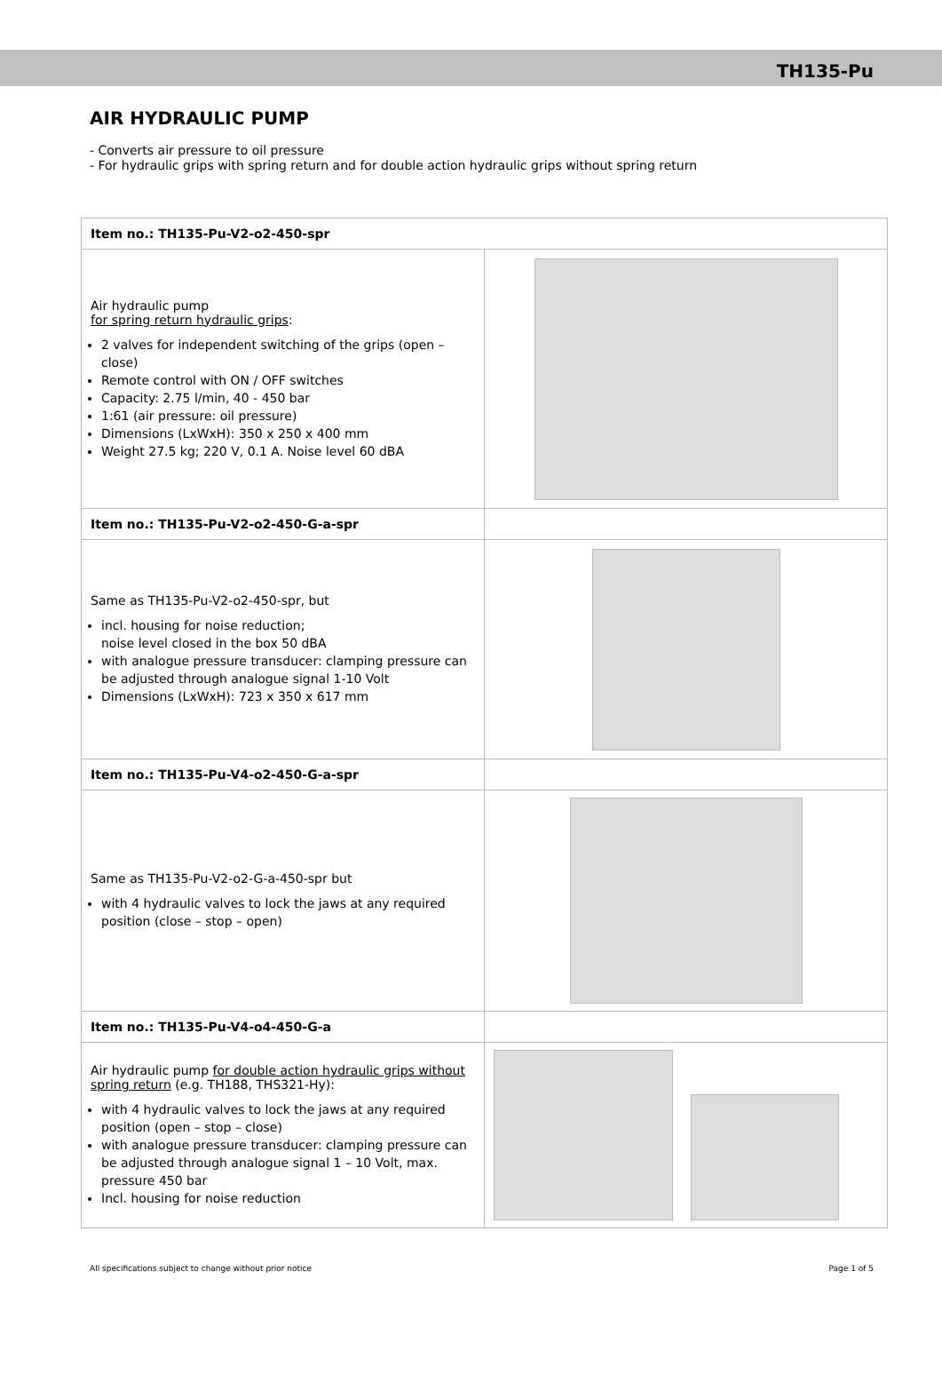TH135-Pu
AIR HYDRAULIC PUMP
- Converts air pressure to oil pressure
- For hydraulic grips with spring return and for double action hydraulic grips without spring return
| Item no.: TH135-Pu-V2-o2-450-spr | |
| Air hydraulic pump for spring return hydraulic grips : 2 valves for independent switching of the grips (open – close) Remote control with ON / OFF switches Capacity: 2.75 l/min, 40 - 450 bar 1:61 (air pressure: oil pressure) Dimensions (LxWxH): 350 x 250 x 400 mm Weight 27.5 kg; 220 V, 0.1 A. Noise level 60 dBA | |
| Item no.: TH135-Pu-V2-o2-450-G-a-spr | |
| Same as TH135-Pu-V2-o2-450-spr, but incl. housing for noise reduction; noise level closed in the box 50 dBA with analogue pressure transducer: clamping pressure can be adjusted through analogue signal 1-10 Volt Dimensions (LxWxH): 723 x 350 x 617 mm | |
| Item no.: TH135-Pu-V4-o2-450-G-a-spr | |
| Same as TH135-Pu-V2-o2-G-a-450-spr but with 4 hydraulic valves to lock the jaws at any required position (close – stop – open) | |
| Item no.: TH135-Pu-V4-o4-450-G-a | |
| Air hydraulic pump for double action hydraulic grips without spring return (e.g. TH188, THS321-Hy): with 4 hydraulic valves to lock the jaws at any required position (open – stop – close) with analogue pressure transducer: clamping pressure can be adjusted through analogue signal 1 – 10 Volt, max. pressure 450 bar Incl. housing for noise reduction | |
All specifications subject to change without prior notice Page 1 of 5